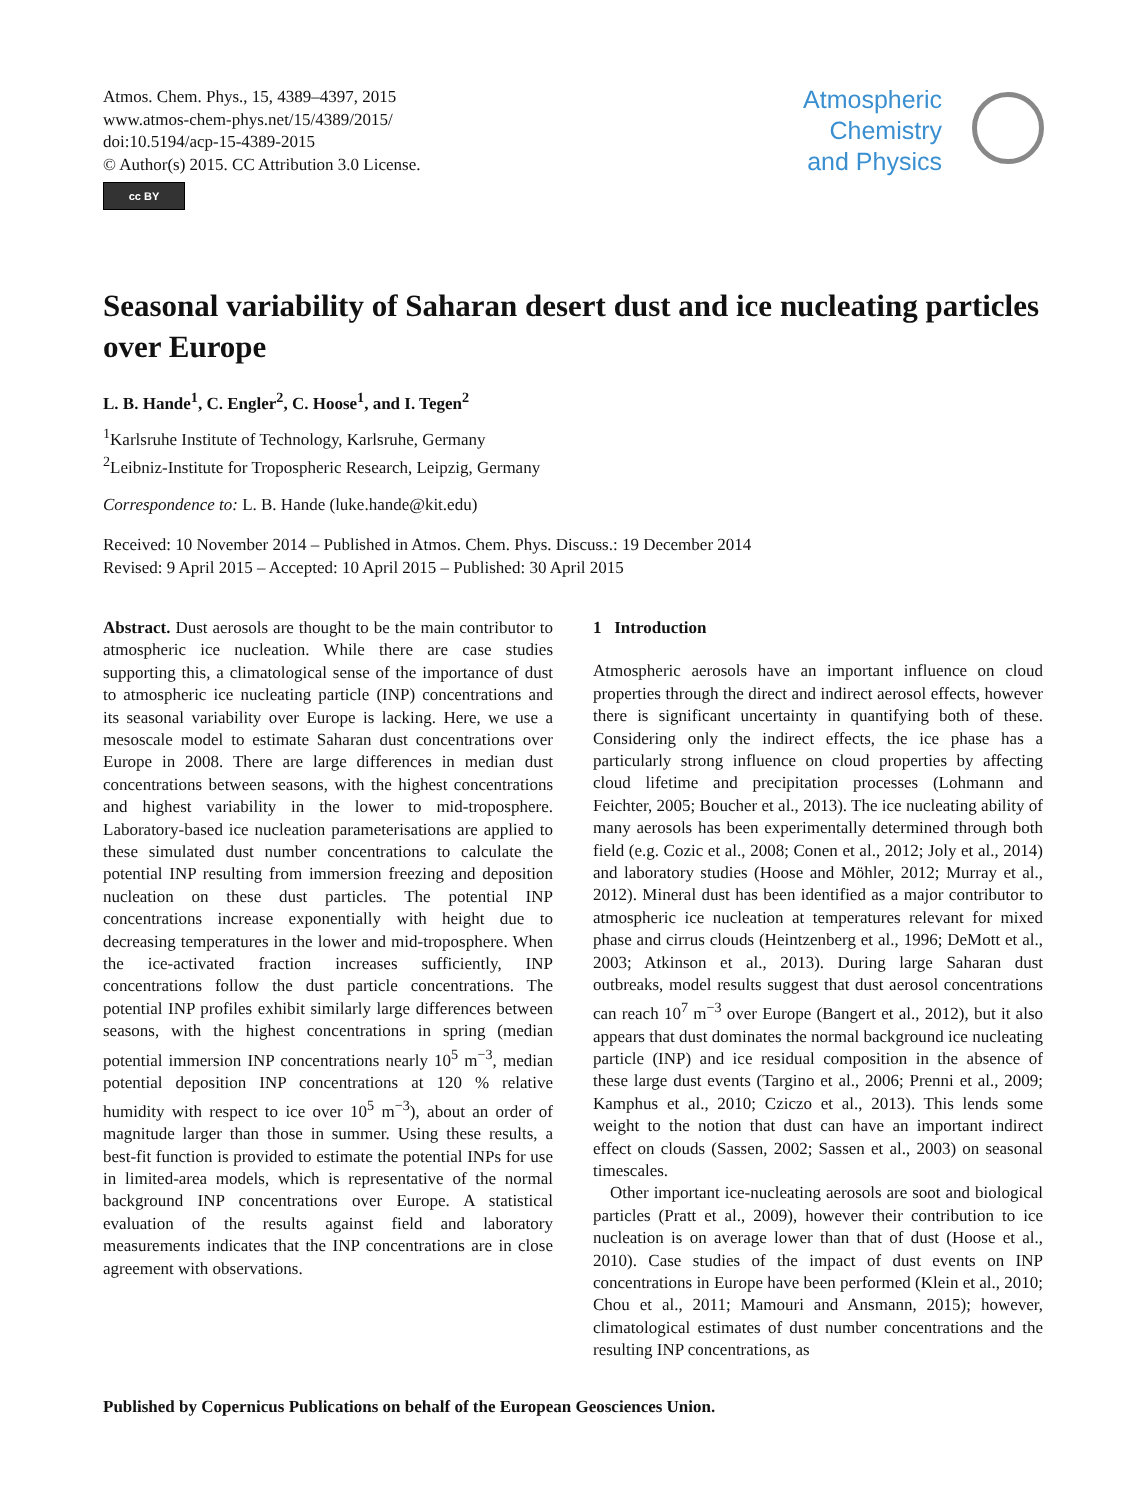Atmos. Chem. Phys., 15, 4389–4397, 2015
www.atmos-chem-phys.net/15/4389/2015/
doi:10.5194/acp-15-4389-2015
© Author(s) 2015. CC Attribution 3.0 License.
cc BY
Atmospheric
Chemistry
and Physics
Seasonal variability of Saharan desert dust and ice nucleating particles over Europe
L. B. Hande<sup>1</sup>, C. Engler<sup>2</sup>, C. Hoose<sup>1</sup>, and I. Tegen<sup>2</sup>
<sup>1</sup> Karlsruhe Institute of Technology, Karlsruhe, Germany
<sup>2</sup> Leibniz-Institute for Tropospheric Research, Leipzig, Germany
Correspondence to: L. B. Hande (luke.hande@kit.edu)
Received: 10 November 2014 – Published in Atmos. Chem. Phys. Discuss.: 19 December 2014
Revised: 9 April 2015 – Accepted: 10 April 2015 – Published: 30 April 2015
Abstract. Dust aerosols are thought to be the main contributor to atmospheric ice nucleation. While there are case studies supporting this, a climatological sense of the importance of dust to atmospheric ice nucleating particle (INP) concentrations and its seasonal variability over Europe is lacking. Here, we use a mesoscale model to estimate Saharan dust concentrations over Europe in 2008. There are large differences in median dust concentrations between seasons, with the highest concentrations and highest variability in the lower to mid-troposphere. Laboratory-based ice nucleation parameterisations are applied to these simulated dust number concentrations to calculate the potential INP resulting from immersion freezing and deposition nucleation on these dust particles. The potential INP concentrations increase exponentially with height due to decreasing temperatures in the lower and mid-troposphere. When the ice-activated fraction increases sufficiently, INP concentrations follow the dust particle concentrations. The potential INP profiles exhibit similarly large differences between seasons, with the highest concentrations in spring (median potential immersion INP concentrations nearly 10<sup>5</sup> m<sup>−3</sup>, median potential deposition INP concentrations at 120 % relative humidity with respect to ice over 10<sup>5</sup> m<sup>−3</sup>), about an order of magnitude larger than those in summer. Using these results, a best-fit function is provided to estimate the potential INPs for use in limited-area models, which is representative of the normal background INP concentrations over Europe. A statistical evaluation of the results against field and laboratory measurements indicates that the INP concentrations are in close agreement with observations.
1 Introduction
Atmospheric aerosols have an important influence on cloud properties through the direct and indirect aerosol effects, however there is significant uncertainty in quantifying both of these. Considering only the indirect effects, the ice phase has a particularly strong influence on cloud properties by affecting cloud lifetime and precipitation processes (Lohmann and Feichter, 2005; Boucher et al., 2013). The ice nucleating ability of many aerosols has been experimentally determined through both field (e.g. Cozic et al., 2008; Conen et al., 2012; Joly et al., 2014) and laboratory studies (Hoose and Möhler, 2012; Murray et al., 2012). Mineral dust has been identified as a major contributor to atmospheric ice nucleation at temperatures relevant for mixed phase and cirrus clouds (Heintzenberg et al., 1996; DeMott et al., 2003; Atkinson et al., 2013). During large Saharan dust outbreaks, model results suggest that dust aerosol concentrations can reach 10<sup>7</sup> m<sup>−3</sup> over Europe (Bangert et al., 2012), but it also appears that dust dominates the normal background ice nucleating particle (INP) and ice residual composition in the absence of these large dust events (Targino et al., 2006; Prenni et al., 2009; Kamphus et al., 2010; Cziczo et al., 2013). This lends some weight to the notion that dust can have an important indirect effect on clouds (Sassen, 2002; Sassen et al., 2003) on seasonal timescales.
Other important ice-nucleating aerosols are soot and biological particles (Pratt et al., 2009), however their contribution to ice nucleation is on average lower than that of dust (Hoose et al., 2010). Case studies of the impact of dust events on INP concentrations in Europe have been performed (Klein et al., 2010; Chou et al., 2011; Mamouri and Ansmann, 2015); however, climatological estimates of dust number concentrations and the resulting INP concentrations, as
Published by Copernicus Publications on behalf of the European Geosciences Union.